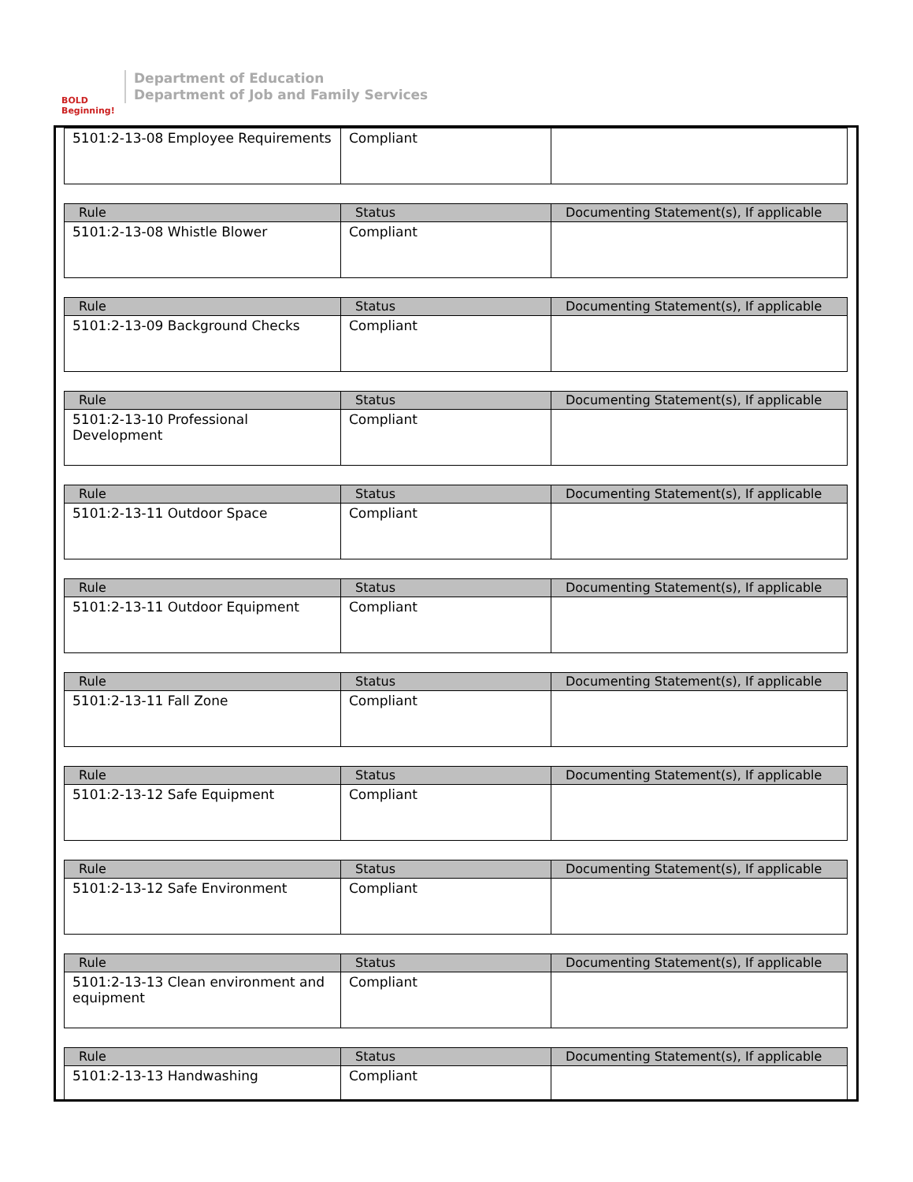BOLD Beginning!
Department of Education
Department of Job and Family Services
| 5101:2-13-08 Employee Requirements | Compliant | |
| Rule | Status | Documenting Statement(s), If applicable |
| --- | --- | --- |
| 5101:2-13-08 Whistle Blower | Compliant | |
| Rule | Status | Documenting Statement(s), If applicable |
| --- | --- | --- |
| 5101:2-13-09 Background Checks | Compliant | |
| Rule | Status | Documenting Statement(s), If applicable |
| --- | --- | --- |
| 5101:2-13-10 Professional Development | Compliant | |
| Rule | Status | Documenting Statement(s), If applicable |
| --- | --- | --- |
| 5101:2-13-11 Outdoor Space | Compliant | |
| Rule | Status | Documenting Statement(s), If applicable |
| --- | --- | --- |
| 5101:2-13-11 Outdoor Equipment | Compliant | |
| Rule | Status | Documenting Statement(s), If applicable |
| --- | --- | --- |
| 5101:2-13-11 Fall Zone | Compliant | |
| Rule | Status | Documenting Statement(s), If applicable |
| --- | --- | --- |
| 5101:2-13-12 Safe Equipment | Compliant | |
| Rule | Status | Documenting Statement(s), If applicable |
| --- | --- | --- |
| 5101:2-13-12 Safe Environment | Compliant | |
| Rule | Status | Documenting Statement(s), If applicable |
| --- | --- | --- |
| 5101:2-13-13 Clean environment and equipment | Compliant | |
| Rule | Status | Documenting Statement(s), If applicable |
| --- | --- | --- |
| 5101:2-13-13 Handwashing | Compliant | |